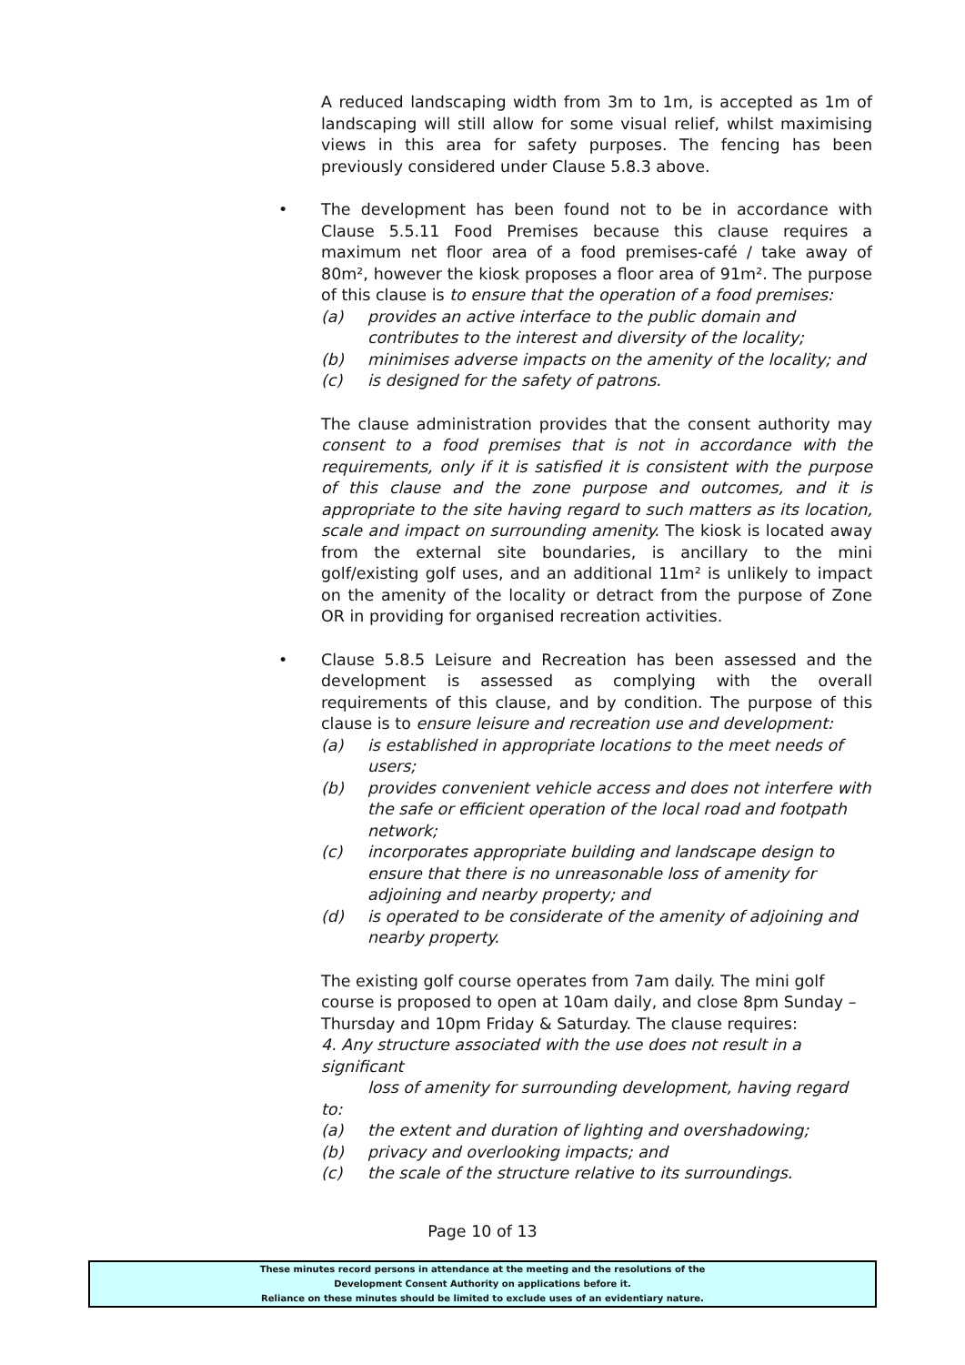A reduced landscaping width from 3m to 1m, is accepted as 1m of landscaping will still allow for some visual relief, whilst maximising views in this area for safety purposes. The fencing has been previously considered under Clause 5.8.3 above.
•
The development has been found not to be in accordance with Clause 5.5.11 Food Premises because this clause requires a maximum net floor area of a food premises-café / take away of 80m², however the kiosk proposes a floor area of 91m². The purpose of this clause is to ensure that the operation of a food premises:
(a) provides an active interface to the public domain and contributes to the interest and diversity of the locality;
(b) minimises adverse impacts on the amenity of the locality; and
(c) is designed for the safety of patrons.
The clause administration provides that the consent authority may consent to a food premises that is not in accordance with the requirements, only if it is satisfied it is consistent with the purpose of this clause and the zone purpose and outcomes, and it is appropriate to the site having regard to such matters as its location, scale and impact on surrounding amenity. The kiosk is located away from the external site boundaries, is ancillary to the mini golf/existing golf uses, and an additional 11m² is unlikely to impact on the amenity of the locality or detract from the purpose of Zone OR in providing for organised recreation activities.
•
Clause 5.8.5 Leisure and Recreation has been assessed and the development is assessed as complying with the overall requirements of this clause, and by condition. The purpose of this clause is to ensure leisure and recreation use and development:
(a) is established in appropriate locations to the meet needs of users;
(b) provides convenient vehicle access and does not interfere with the safe or efficient operation of the local road and footpath network;
(c) incorporates appropriate building and landscape design to ensure that there is no unreasonable loss of amenity for adjoining and nearby property; and
(d) is operated to be considerate of the amenity of adjoining and nearby property.
The existing golf course operates from 7am daily. The mini golf course is proposed to open at 10am daily, and close 8pm Sunday – Thursday and 10pm Friday & Saturday. The clause requires:
4. Any structure associated with the use does not result in a significant
loss of amenity for surrounding development, having regard to:
(a) the extent and duration of lighting and overshadowing;
(b) privacy and overlooking impacts; and
(c) the scale of the structure relative to its surroundings.
Page 10 of 13
These minutes record persons in attendance at the meeting and the resolutions of the
Development Consent Authority on applications before it.
Reliance on these minutes should be limited to exclude uses of an evidentiary nature.